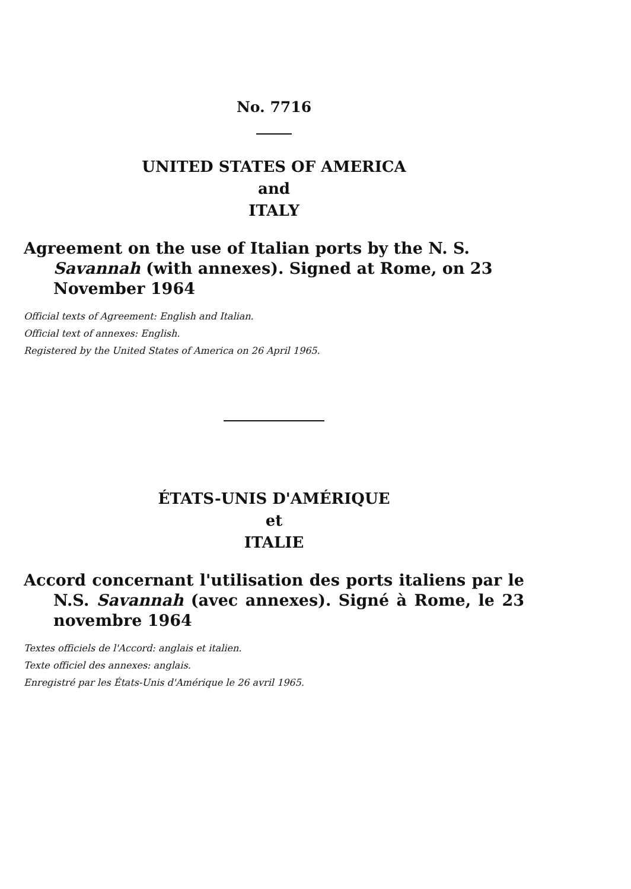No. 7716
UNITED STATES OF AMERICA
and
ITALY
Agreement on the use of Italian ports by the N. S. Savannah (with annexes). Signed at Rome, on 23 November 1964
Official texts of Agreement: English and Italian.
Official text of annexes: English.
Registered by the United States of America on 26 April 1965.
ÉTATS-UNIS D'AMÉRIQUE
et
ITALIE
Accord concernant l'utilisation des ports italiens par le N.S. Savannah (avec annexes). Signé à Rome, le 23 novembre 1964
Textes officiels de l'Accord: anglais et italien.
Texte officiel des annexes: anglais.
Enregistré par les États-Unis d'Amérique le 26 avril 1965.